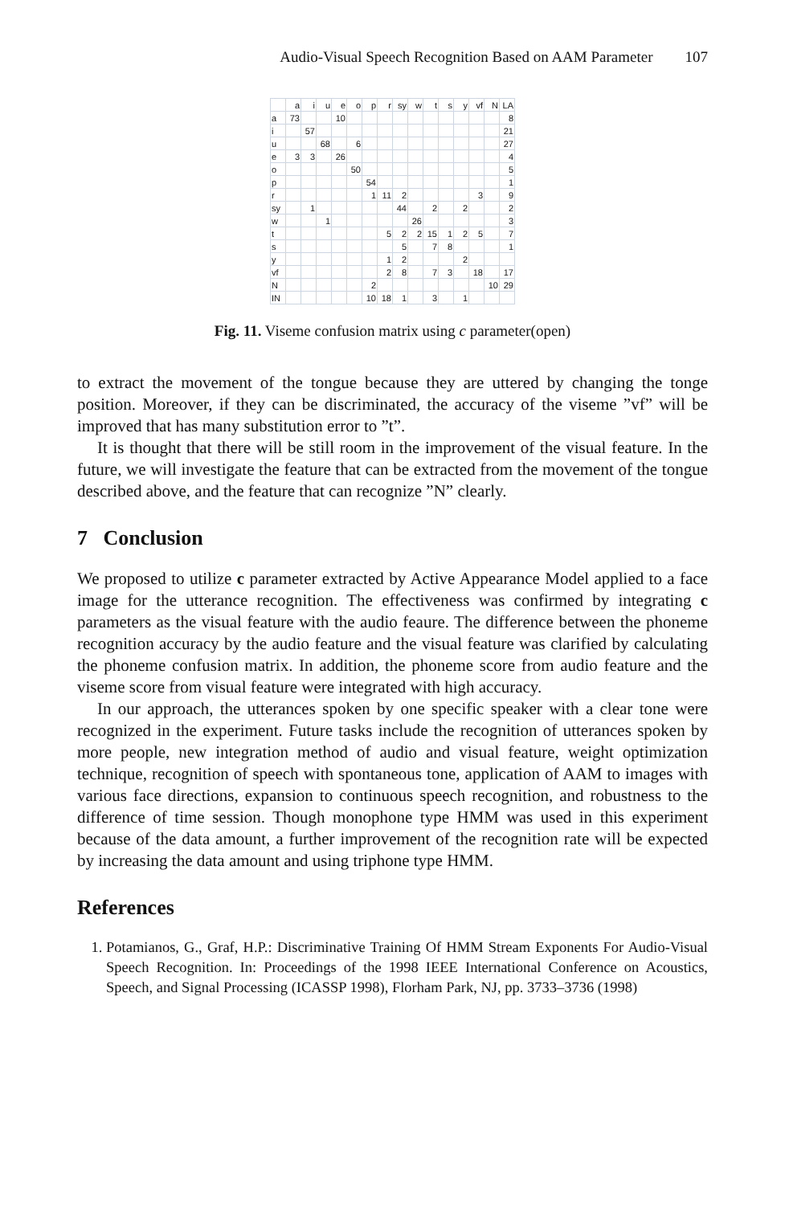Audio-Visual Speech Recognition Based on AAM Parameter 107
| | a | i | u | e | o | p | r | sy | w | t | s | y | vf | N | LA |
| --- | --- | --- | --- | --- | --- | --- | --- | --- | --- | --- | --- | --- | --- | --- | --- |
| a | 73 | | | 10 | | | | | | | | | | | 8 |
| i | | 57 | | | | | | | | | | | | | 21 |
| u | | | 68 | | 6 | | | | | | | | | | 27 |
| e | 3 | 3 | | 26 | | | | | | | | | | | 4 |
| o | | | | | 50 | | | | | | | | | | 5 |
| p | | | | | | 54 | | | | | | | | | 1 |
| r | | | | | | 1 | 11 | 2 | | | | | 3 | | 9 |
| sy | | 1 | | | | | | 44 | | 2 | | 2 | | | 2 |
| w | | | 1 | | | | | | 26 | | | | | | 3 |
| t | | | | | | | 5 | 2 | 2 | 15 | 1 | 2 | 5 | | 7 |
| s | | | | | | | | 5 | | 7 | 8 | | | | 1 |
| y | | | | | | | 1 | 2 | | | | 2 | | | |
| vf | | | | | | | 2 | 8 | | 7 | 3 | | 18 | | 17 |
| N | | | | | | 2 | | | | | | | | 10 | 29 |
| IN | | | | | | 10 | 18 | 1 | | 3 | | 1 | | | |
Fig. 11. Viseme confusion matrix using c parameter(open)
to extract the movement of the tongue because they are uttered by changing the tonge position. Moreover, if they can be discriminated, the accuracy of the viseme ”vf” will be improved that has many substitution error to ”t”.
It is thought that there will be still room in the improvement of the visual feature. In the future, we will investigate the feature that can be extracted from the movement of the tongue described above, and the feature that can recognize ”N” clearly.
7 Conclusion
We proposed to utilize c parameter extracted by Active Appearance Model applied to a face image for the utterance recognition. The effectiveness was confirmed by integrating c parameters as the visual feature with the audio feaure. The difference between the phoneme recognition accuracy by the audio feature and the visual feature was clarified by calculating the phoneme confusion matrix. In addition, the phoneme score from audio feature and the viseme score from visual feature were integrated with high accuracy.
In our approach, the utterances spoken by one specific speaker with a clear tone were recognized in the experiment. Future tasks include the recognition of utterances spoken by more people, new integration method of audio and visual feature, weight optimization technique, recognition of speech with spontaneous tone, application of AAM to images with various face directions, expansion to continuous speech recognition, and robustness to the difference of time session. Though monophone type HMM was used in this experiment because of the data amount, a further improvement of the recognition rate will be expected by increasing the data amount and using triphone type HMM.
References
1. Potamianos, G., Graf, H.P.: Discriminative Training Of HMM Stream Exponents For Audio-Visual Speech Recognition. In: Proceedings of the 1998 IEEE International Conference on Acoustics, Speech, and Signal Processing (ICASSP 1998), Florham Park, NJ, pp. 3733–3736 (1998)